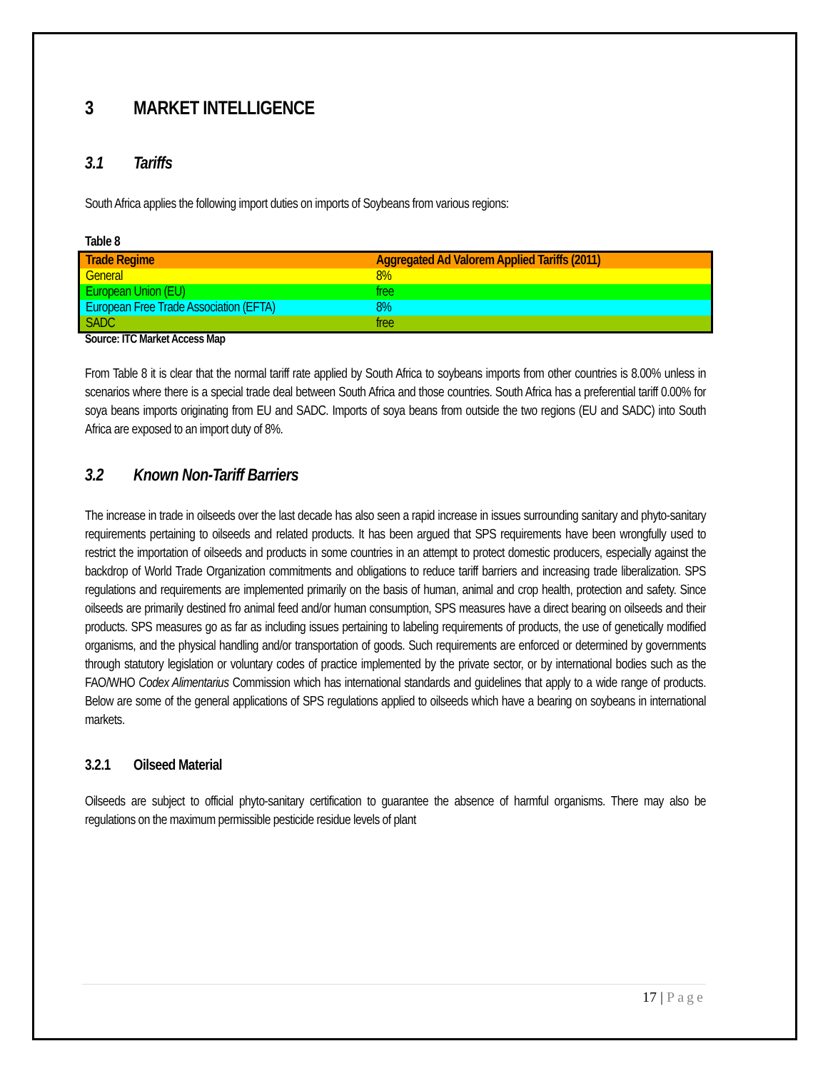3 MARKET INTELLIGENCE
3.1 Tariffs
South Africa applies the following import duties on imports of Soybeans from various regions:
Table 8
| Trade Regime | Aggregated Ad Valorem Applied Tariffs (2011) |
| --- | --- |
| General | 8% |
| European Union (EU) | free |
| European Free Trade Association (EFTA) | 8% |
| SADC | free |
Source: ITC Market Access Map
From Table 8 it is clear that the normal tariff rate applied by South Africa to soybeans imports from other countries is 8.00% unless in scenarios where there is a special trade deal between South Africa and those countries. South Africa has a preferential tariff 0.00% for soya beans imports originating from EU and SADC. Imports of soya beans from outside the two regions (EU and SADC) into South Africa are exposed to an import duty of 8%.
3.2 Known Non-Tariff Barriers
The increase in trade in oilseeds over the last decade has also seen a rapid increase in issues surrounding sanitary and phyto-sanitary requirements pertaining to oilseeds and related products. It has been argued that SPS requirements have been wrongfully used to restrict the importation of oilseeds and products in some countries in an attempt to protect domestic producers, especially against the backdrop of World Trade Organization commitments and obligations to reduce tariff barriers and increasing trade liberalization. SPS regulations and requirements are implemented primarily on the basis of human, animal and crop health, protection and safety. Since oilseeds are primarily destined fro animal feed and/or human consumption, SPS measures have a direct bearing on oilseeds and their products. SPS measures go as far as including issues pertaining to labeling requirements of products, the use of genetically modified organisms, and the physical handling and/or transportation of goods. Such requirements are enforced or determined by governments through statutory legislation or voluntary codes of practice implemented by the private sector, or by international bodies such as the FAO/WHO Codex Alimentarius Commission which has international standards and guidelines that apply to a wide range of products. Below are some of the general applications of SPS regulations applied to oilseeds which have a bearing on soybeans in international markets.
3.2.1 Oilseed Material
Oilseeds are subject to official phyto-sanitary certification to guarantee the absence of harmful organisms. There may also be regulations on the maximum permissible pesticide residue levels of plant
17 | Page